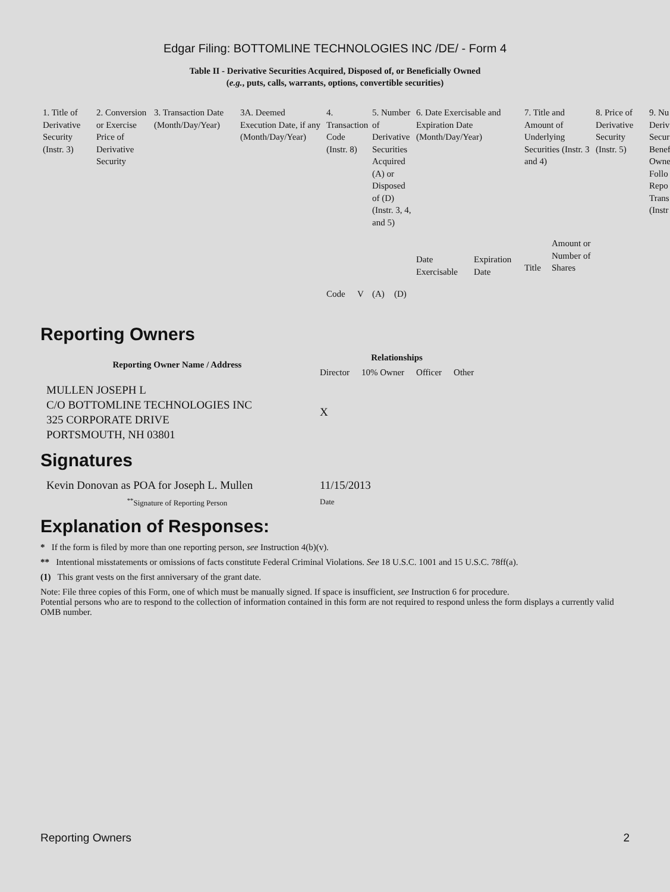Edgar Filing: BOTTOMLINE TECHNOLOGIES INC /DE/ - Form 4
Table II - Derivative Securities Acquired, Disposed of, or Beneficially Owned
(e.g., puts, calls, warrants, options, convertible securities)
| 1. Title of Derivative Security (Instr. 3) | 2. Conversion or Exercise Price of Derivative Security | 3. Transaction Date (Month/Day/Year) | 3A. Deemed Execution Date, if any (Month/Day/Year) | 4. Transaction Code (Instr. 8) | | 5. Number of Derivative Securities Acquired (A) or Disposed of (D) (Instr. 3, 4, and 5) | | 6. Date Exercisable and Expiration Date (Month/Day/Year) | | 7. Title and Amount of Underlying Securities (Instr. 3 and 4) | | 8. Price of Derivative Security (Instr. 5) | 9. Nu Deriv Secur Benef Owne Follo Repo Trans (Instr |
| | | | | Code | V | (A) | (D) | Date Exercisable | Expiration Date | Title | Amount or Number of Shares | | |
Reporting Owners
| Reporting Owner Name / Address | Relationships | | | |
| --- | --- | --- | --- | --- |
| | Director | 10% Owner | Officer | Other |
| MULLEN JOSEPH L C/O BOTTOMLINE TECHNOLOGIES INC 325 CORPORATE DRIVE PORTSMOUTH, NH 03801 | X | | | |
Signatures
| Kevin Donovan as POA for Joseph L. Mullen | 11/15/2013 |
| <sup>**</sup> Signature of Reporting Person | Date |
Explanation of Responses:
* If the form is filed by more than one reporting person, see Instruction 4(b)(v).
** Intentional misstatements or omissions of facts constitute Federal Criminal Violations. See 18 U.S.C. 1001 and 15 U.S.C. 78ff(a).
(1) This grant vests on the first anniversary of the grant date.
Note: File three copies of this Form, one of which must be manually signed. If space is insufficient, see Instruction 6 for procedure.
Potential persons who are to respond to the collection of information contained in this form are not required to respond unless the form displays a currently valid OMB number.
Reporting Owners 2